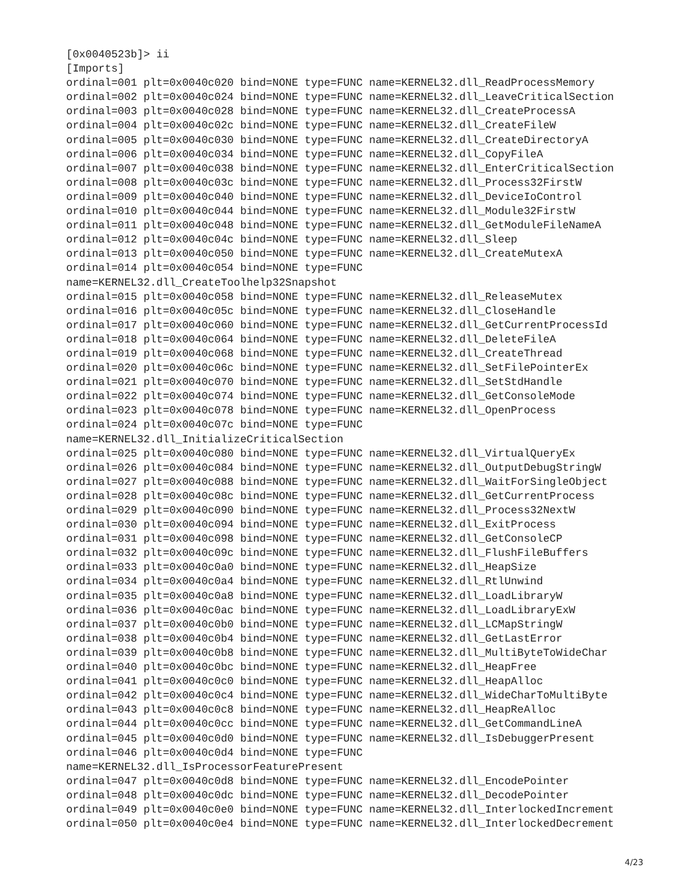[0x0040523b]> ii
[Imports]
ordinal=001 plt=0x0040c020 bind=NONE type=FUNC name=KERNEL32.dll_ReadProcessMemory
ordinal=002 plt=0x0040c024 bind=NONE type=FUNC name=KERNEL32.dll_LeaveCriticalSection
ordinal=003 plt=0x0040c028 bind=NONE type=FUNC name=KERNEL32.dll_CreateProcessA
ordinal=004 plt=0x0040c02c bind=NONE type=FUNC name=KERNEL32.dll_CreateFileW
ordinal=005 plt=0x0040c030 bind=NONE type=FUNC name=KERNEL32.dll_CreateDirectoryA
ordinal=006 plt=0x0040c034 bind=NONE type=FUNC name=KERNEL32.dll_CopyFileA
ordinal=007 plt=0x0040c038 bind=NONE type=FUNC name=KERNEL32.dll_EnterCriticalSection
ordinal=008 plt=0x0040c03c bind=NONE type=FUNC name=KERNEL32.dll_Process32FirstW
ordinal=009 plt=0x0040c040 bind=NONE type=FUNC name=KERNEL32.dll_DeviceIoControl
ordinal=010 plt=0x0040c044 bind=NONE type=FUNC name=KERNEL32.dll_Module32FirstW
ordinal=011 plt=0x0040c048 bind=NONE type=FUNC name=KERNEL32.dll_GetModuleFileNameA
ordinal=012 plt=0x0040c04c bind=NONE type=FUNC name=KERNEL32.dll_Sleep
ordinal=013 plt=0x0040c050 bind=NONE type=FUNC name=KERNEL32.dll_CreateMutexA
ordinal=014 plt=0x0040c054 bind=NONE type=FUNC
name=KERNEL32.dll_CreateToolhelp32Snapshot
ordinal=015 plt=0x0040c058 bind=NONE type=FUNC name=KERNEL32.dll_ReleaseMutex
ordinal=016 plt=0x0040c05c bind=NONE type=FUNC name=KERNEL32.dll_CloseHandle
ordinal=017 plt=0x0040c060 bind=NONE type=FUNC name=KERNEL32.dll_GetCurrentProcessId
ordinal=018 plt=0x0040c064 bind=NONE type=FUNC name=KERNEL32.dll_DeleteFileA
ordinal=019 plt=0x0040c068 bind=NONE type=FUNC name=KERNEL32.dll_CreateThread
ordinal=020 plt=0x0040c06c bind=NONE type=FUNC name=KERNEL32.dll_SetFilePointerEx
ordinal=021 plt=0x0040c070 bind=NONE type=FUNC name=KERNEL32.dll_SetStdHandle
ordinal=022 plt=0x0040c074 bind=NONE type=FUNC name=KERNEL32.dll_GetConsoleMode
ordinal=023 plt=0x0040c078 bind=NONE type=FUNC name=KERNEL32.dll_OpenProcess
ordinal=024 plt=0x0040c07c bind=NONE type=FUNC
name=KERNEL32.dll_InitializeCriticalSection
ordinal=025 plt=0x0040c080 bind=NONE type=FUNC name=KERNEL32.dll_VirtualQueryEx
ordinal=026 plt=0x0040c084 bind=NONE type=FUNC name=KERNEL32.dll_OutputDebugStringW
ordinal=027 plt=0x0040c088 bind=NONE type=FUNC name=KERNEL32.dll_WaitForSingleObject
ordinal=028 plt=0x0040c08c bind=NONE type=FUNC name=KERNEL32.dll_GetCurrentProcess
ordinal=029 plt=0x0040c090 bind=NONE type=FUNC name=KERNEL32.dll_Process32NextW
ordinal=030 plt=0x0040c094 bind=NONE type=FUNC name=KERNEL32.dll_ExitProcess
ordinal=031 plt=0x0040c098 bind=NONE type=FUNC name=KERNEL32.dll_GetConsoleCP
ordinal=032 plt=0x0040c09c bind=NONE type=FUNC name=KERNEL32.dll_FlushFileBuffers
ordinal=033 plt=0x0040c0a0 bind=NONE type=FUNC name=KERNEL32.dll_HeapSize
ordinal=034 plt=0x0040c0a4 bind=NONE type=FUNC name=KERNEL32.dll_RtlUnwind
ordinal=035 plt=0x0040c0a8 bind=NONE type=FUNC name=KERNEL32.dll_LoadLibraryW
ordinal=036 plt=0x0040c0ac bind=NONE type=FUNC name=KERNEL32.dll_LoadLibraryExW
ordinal=037 plt=0x0040c0b0 bind=NONE type=FUNC name=KERNEL32.dll_LCMapStringW
ordinal=038 plt=0x0040c0b4 bind=NONE type=FUNC name=KERNEL32.dll_GetLastError
ordinal=039 plt=0x0040c0b8 bind=NONE type=FUNC name=KERNEL32.dll_MultiByteToWideChar
ordinal=040 plt=0x0040c0bc bind=NONE type=FUNC name=KERNEL32.dll_HeapFree
ordinal=041 plt=0x0040c0c0 bind=NONE type=FUNC name=KERNEL32.dll_HeapAlloc
ordinal=042 plt=0x0040c0c4 bind=NONE type=FUNC name=KERNEL32.dll_WideCharToMultiByte
ordinal=043 plt=0x0040c0c8 bind=NONE type=FUNC name=KERNEL32.dll_HeapReAlloc
ordinal=044 plt=0x0040c0cc bind=NONE type=FUNC name=KERNEL32.dll_GetCommandLineA
ordinal=045 plt=0x0040c0d0 bind=NONE type=FUNC name=KERNEL32.dll_IsDebuggerPresent
ordinal=046 plt=0x0040c0d4 bind=NONE type=FUNC
name=KERNEL32.dll_IsProcessorFeaturePresent
ordinal=047 plt=0x0040c0d8 bind=NONE type=FUNC name=KERNEL32.dll_EncodePointer
ordinal=048 plt=0x0040c0dc bind=NONE type=FUNC name=KERNEL32.dll_DecodePointer
ordinal=049 plt=0x0040c0e0 bind=NONE type=FUNC name=KERNEL32.dll_InterlockedIncrement
ordinal=050 plt=0x0040c0e4 bind=NONE type=FUNC name=KERNEL32.dll_InterlockedDecrement
4/23